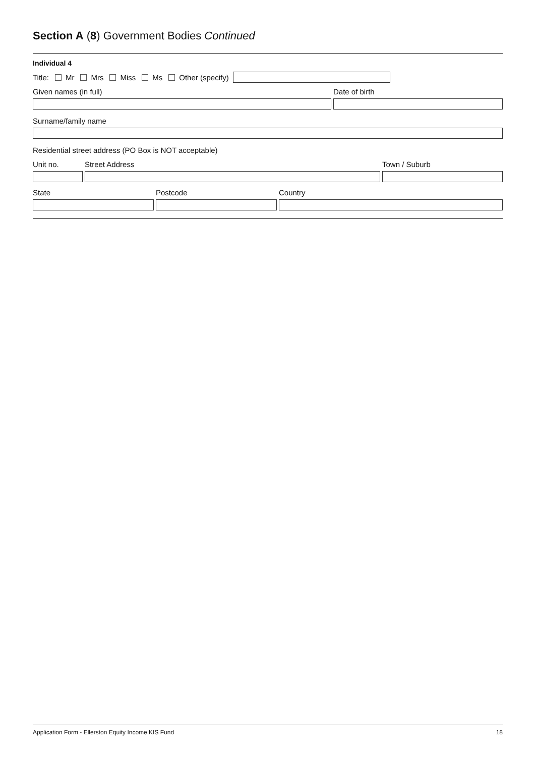Section A (8) Government Bodies Continued
Individual 4
Title: Mr Mrs Miss Ms Other (specify)
Given names (in full) Date of birth
Surname/family name
Residential street address (PO Box is NOT acceptable)
Unit no. Street Address Town / Suburb
State Postcode Country
Application Form - Ellerston Equity Income KIS Fund 18